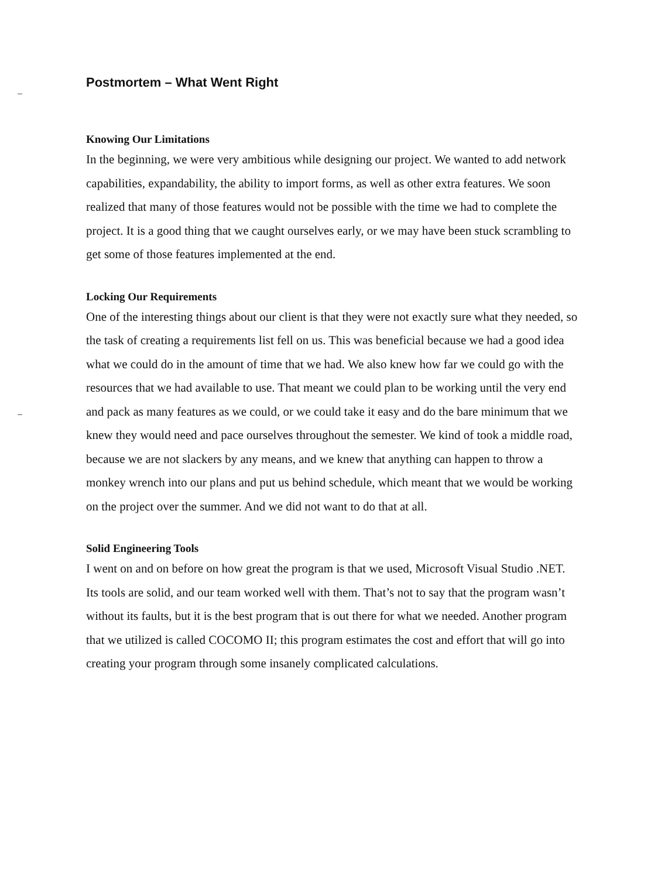Postmortem – What Went Right
Knowing Our Limitations
In the beginning, we were very ambitious while designing our project. We wanted to add network capabilities, expandability, the ability to import forms, as well as other extra features. We soon realized that many of those features would not be possible with the time we had to complete the project. It is a good thing that we caught ourselves early, or we may have been stuck scrambling to get some of those features implemented at the end.
Locking Our Requirements
One of the interesting things about our client is that they were not exactly sure what they needed, so the task of creating a requirements list fell on us. This was beneficial because we had a good idea what we could do in the amount of time that we had. We also knew how far we could go with the resources that we had available to use. That meant we could plan to be working until the very end and pack as many features as we could, or we could take it easy and do the bare minimum that we knew they would need and pace ourselves throughout the semester. We kind of took a middle road, because we are not slackers by any means, and we knew that anything can happen to throw a monkey wrench into our plans and put us behind schedule, which meant that we would be working on the project over the summer. And we did not want to do that at all.
Solid Engineering Tools
I went on and on before on how great the program is that we used, Microsoft Visual Studio .NET. Its tools are solid, and our team worked well with them. That’s not to say that the program wasn’t without its faults, but it is the best program that is out there for what we needed. Another program that we utilized is called COCOMO II; this program estimates the cost and effort that will go into creating your program through some insanely complicated calculations.